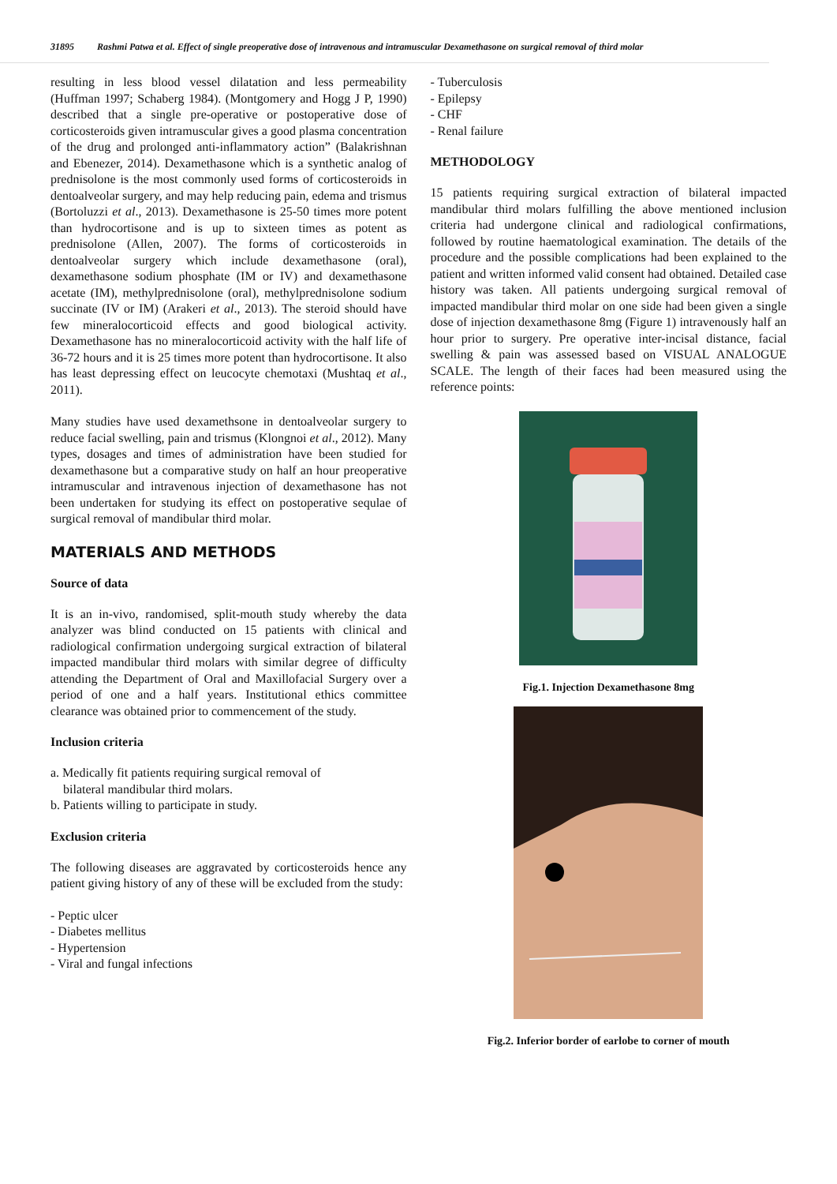31895 Rashmi Patwa et al. Effect of single preoperative dose of intravenous and intramuscular Dexamethasone on surgical removal of third molar
resulting in less blood vessel dilatation and less permeability (Huffman 1997; Schaberg 1984). (Montgomery and Hogg J P, 1990) described that a single pre-operative or postoperative dose of corticosteroids given intramuscular gives a good plasma concentration of the drug and prolonged anti-inflammatory action” (Balakrishnan and Ebenezer, 2014). Dexamethasone which is a synthetic analog of prednisolone is the most commonly used forms of corticosteroids in dentoalveolar surgery, and may help reducing pain, edema and trismus (Bortoluzzi et al., 2013). Dexamethasone is 25-50 times more potent than hydrocortisone and is up to sixteen times as potent as prednisolone (Allen, 2007). The forms of corticosteroids in dentoalveolar surgery which include dexamethasone (oral), dexamethasone sodium phosphate (IM or IV) and dexamethasone acetate (IM), methylprednisolone (oral), methylprednisolone sodium succinate (IV or IM) (Arakeri et al., 2013). The steroid should have few mineralocorticoid effects and good biological activity. Dexamethasone has no mineralocorticoid activity with the half life of 36-72 hours and it is 25 times more potent than hydrocortisone. It also has least depressing effect on leucocyte chemotaxi (Mushtaq et al., 2011).
Many studies have used dexamethsone in dentoalveolar surgery to reduce facial swelling, pain and trismus (Klongnoi et al., 2012). Many types, dosages and times of administration have been studied for dexamethasone but a comparative study on half an hour preoperative intramuscular and intravenous injection of dexamethasone has not been undertaken for studying its effect on postoperative sequlae of surgical removal of mandibular third molar.
MATERIALS AND METHODS
Source of data
It is an in-vivo, randomised, split-mouth study whereby the data analyzer was blind conducted on 15 patients with clinical and radiological confirmation undergoing surgical extraction of bilateral impacted mandibular third molars with similar degree of difficulty attending the Department of Oral and Maxillofacial Surgery over a period of one and a half years. Institutional ethics committee clearance was obtained prior to commencement of the study.
Inclusion criteria
a. Medically fit patients requiring surgical removal of
bilateral mandibular third molars.
b. Patients willing to participate in study.
Exclusion criteria
The following diseases are aggravated by corticosteroids hence any patient giving history of any of these will be excluded from the study:
- Peptic ulcer
- Diabetes mellitus
- Hypertension
- Viral and fungal infections
- Tuberculosis
- Epilepsy
- CHF
- Renal failure
METHODOLOGY
15 patients requiring surgical extraction of bilateral impacted mandibular third molars fulfilling the above mentioned inclusion criteria had undergone clinical and radiological confirmations, followed by routine haematological examination. The details of the procedure and the possible complications had been explained to the patient and written informed valid consent had obtained. Detailed case history was taken. All patients undergoing surgical removal of impacted mandibular third molar on one side had been given a single dose of injection dexamethasone 8mg (Figure 1) intravenously half an hour prior to surgery. Pre operative inter-incisal distance, facial swelling & pain was assessed based on VISUAL ANALOGUE SCALE. The length of their faces had been measured using the reference points:
Fig.1. Injection Dexamethasone 8mg
Fig.2. Inferior border of earlobe to corner of mouth